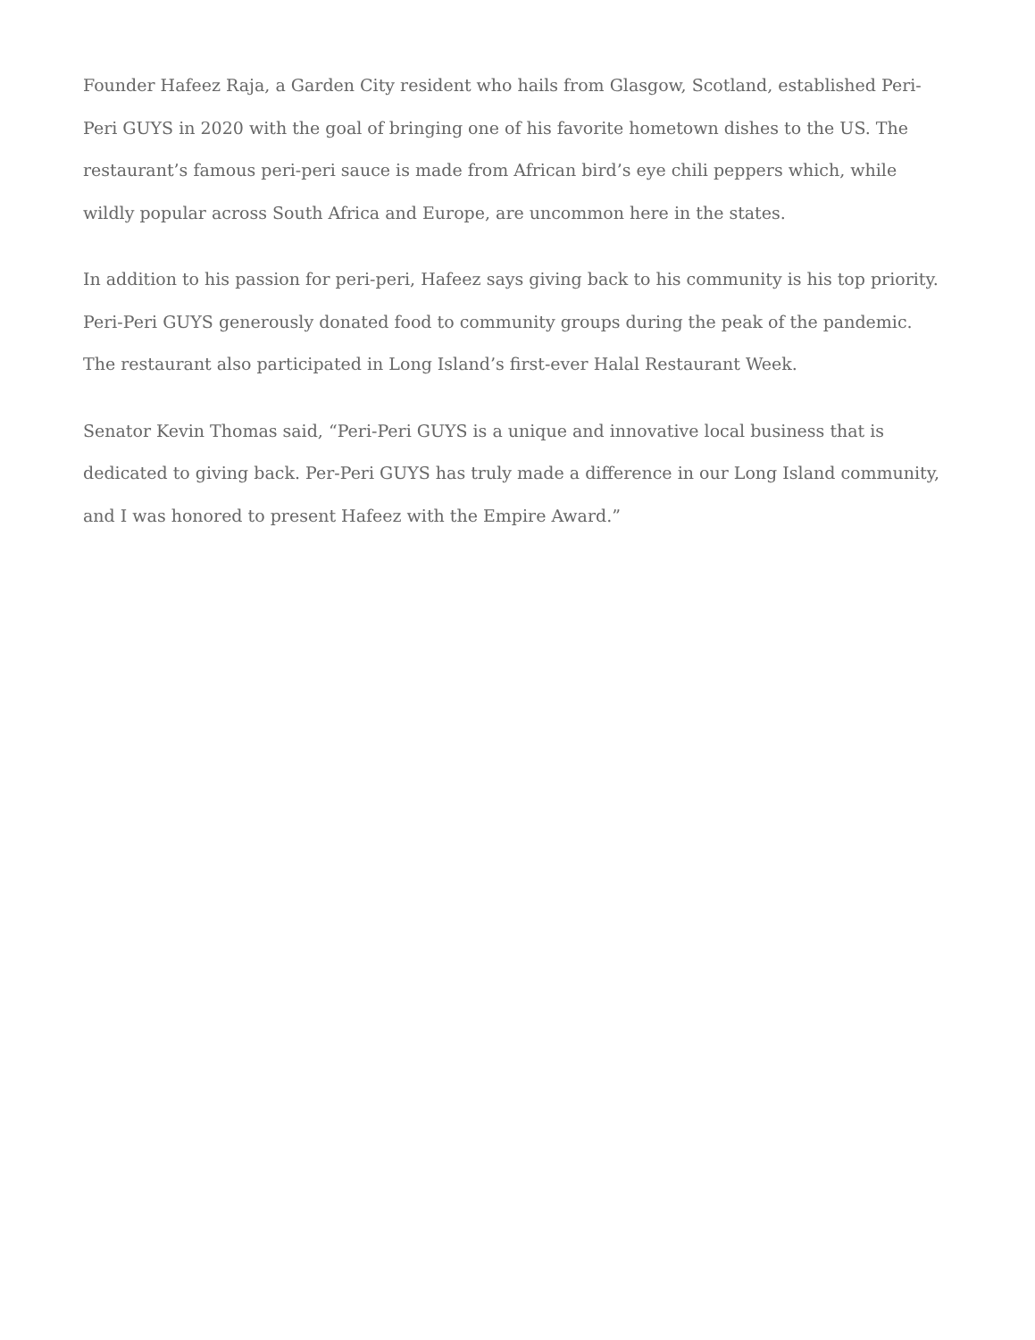Founder Hafeez Raja, a Garden City resident who hails from Glasgow, Scotland, established Peri-Peri GUYS in 2020 with the goal of bringing one of his favorite hometown dishes to the US. The restaurant’s famous peri-peri sauce is made from African bird’s eye chili peppers which, while wildly popular across South Africa and Europe, are uncommon here in the states.
In addition to his passion for peri-peri, Hafeez says giving back to his community is his top priority. Peri-Peri GUYS generously donated food to community groups during the peak of the pandemic. The restaurant also participated in Long Island’s first-ever Halal Restaurant Week.
Senator Kevin Thomas said, “Peri-Peri GUYS is a unique and innovative local business that is dedicated to giving back. Per-Peri GUYS has truly made a difference in our Long Island community, and I was honored to present Hafeez with the Empire Award.”